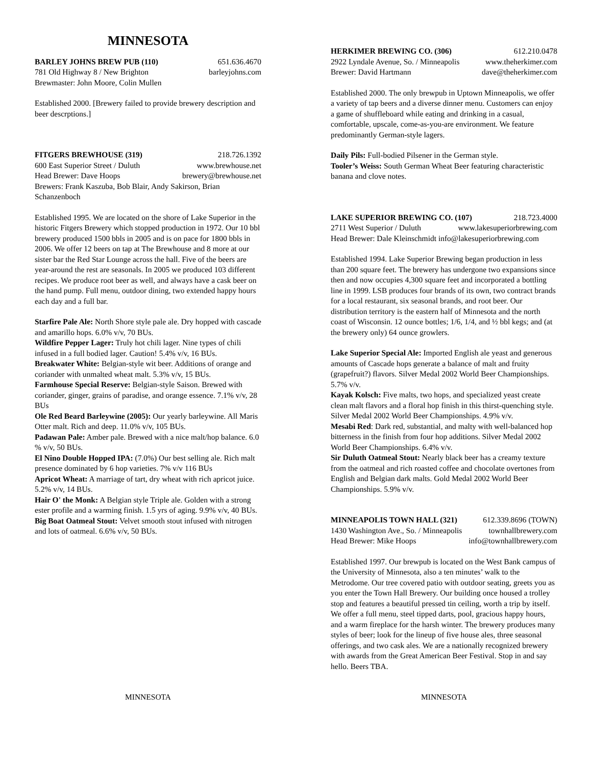MINNESOTA
BARLEY JOHNS BREW PUB (110) 651.636.4670
781 Old Highway 8 / New Brighton barleyjohns.com
Brewmaster: John Moore, Colin Mullen
Established 2000. [Brewery failed to provide brewery description and beer descrptions.]
FITGERS BREWHOUSE (319) 218.726.1392
600 East Superior Street / Duluth www.brewhouse.net
Head Brewer: Dave Hoops brewery@brewhouse.net
Brewers: Frank Kaszuba, Bob Blair, Andy Sakirson, Brian Schanzenboch
Established 1995. We are located on the shore of Lake Superior in the historic Fitgers Brewery which stopped production in 1972. Our 10 bbl brewery produced 1500 bbls in 2005 and is on pace for 1800 bbls in 2006. We offer 12 beers on tap at The Brewhouse and 8 more at our sister bar the Red Star Lounge across the hall. Five of the beers are year-around the rest are seasonals. In 2005 we produced 103 different recipes. We produce root beer as well, and always have a cask beer on the hand pump. Full menu, outdoor dining, two extended happy hours each day and a full bar.
Starfire Pale Ale: North Shore style pale ale. Dry hopped with cascade and amarillo hops. 6.0% v/v, 70 BUs.
Wildfire Pepper Lager: Truly hot chili lager. Nine types of chili infused in a full bodied lager. Caution! 5.4% v/v, 16 BUs.
Breakwater White: Belgian-style wit beer. Additions of orange and coriander with unmalted wheat malt. 5.3% v/v, 15 BUs.
Farmhouse Special Reserve: Belgian-style Saison. Brewed with
coriander, ginger, grains of paradise, and orange essence. 7.1% v/v, 28 BUs
Ole Red Beard Barleywine (2005): Our yearly barleywine. All Maris Otter malt. Rich and deep. 11.0% v/v, 105 BUs.
Padawan Pale: Amber pale. Brewed with a nice malt/hop balance. 6.0 % v/v, 50 BUs.
El Nino Double Hopped IPA: (7.0%) Our best selling ale. Rich malt presence dominated by 6 hop varieties. 7% v/v 116 BUs
Apricot Wheat: A marriage of tart, dry wheat with rich apricot juice. 5.2% v/v, 14 BUs.
Hair O' the Monk: A Belgian style Triple ale. Golden with a strong ester profile and a warming finish. 1.5 yrs of aging. 9.9% v/v, 40 BUs.
Big Boat Oatmeal Stout: Velvet smooth stout infused with nitrogen and lots of oatmeal. 6.6% v/v, 50 BUs.
HERKIMER BREWING CO. (306) 612.210.0478
2922 Lyndale Avenue, So. / Minneapolis www.theherkimer.com
Brewer: David Hartmann dave@theherkimer.com
Established 2000. The only brewpub in Uptown Minneapolis, we offer a variety of tap beers and a diverse dinner menu. Customers can enjoy a game of shuffleboard while eating and drinking in a casual, comfortable, upscale, come-as-you-are environment. We feature predominantly German-style lagers.
Daily Pils: Full-bodied Pilsener in the German style.
Tooler’s Weiss: South German Wheat Beer featuring characteristic banana and clove notes.
LAKE SUPERIOR BREWING CO. (107) 218.723.4000
2711 West Superior / Duluth www.lakesuperiorbrewing.com
Head Brewer: Dale Kleinschmidt info@lakesuperiorbrewing.com
Established 1994. Lake Superior Brewing began production in less than 200 square feet. The brewery has undergone two expansions since then and now occupies 4,300 square feet and incorporated a bottling line in 1999. LSB produces four brands of its own, two contract brands for a local restaurant, six seasonal brands, and root beer. Our distribution territory is the eastern half of Minnesota and the north coast of Wisconsin. 12 ounce bottles; 1/6, 1/4, and ½ bbl kegs; and (at the brewery only) 64 ounce growlers.
Lake Superior Special Ale: Imported English ale yeast and generous amounts of Cascade hops generate a balance of malt and fruity (grapefruit?) flavors. Silver Medal 2002 World Beer Championships. 5.7% v/v.
Kayak Kolsch: Five malts, two hops, and specialized yeast create clean malt flavors and a floral hop finish in this thirst-quenching style. Silver Medal 2002 World Beer Championships. 4.9% v/v.
Mesabi Red: Dark red, substantial, and malty with well-balanced hop bitterness in the finish from four hop additions. Silver Medal 2002 World Beer Championships. 6.4% v/v.
Sir Duluth Oatmeal Stout: Nearly black beer has a creamy texture from the oatmeal and rich roasted coffee and chocolate overtones from English and Belgian dark malts. Gold Medal 2002 World Beer Championships. 5.9% v/v.
MINNEAPOLIS TOWN HALL (321) 612.339.8696 (TOWN)
1430 Washington Ave., So. / Minneapolis townhallbrewery.com
Head Brewer: Mike Hoops info@townhallbrewery.com
Established 1997. Our brewpub is located on the West Bank campus of the University of Minnesota, also a ten minutes’ walk to the Metrodome. Our tree covered patio with outdoor seating, greets you as you enter the Town Hall Brewery. Our building once housed a trolley stop and features a beautiful pressed tin ceiling, worth a trip by itself. We offer a full menu, steel tipped darts, pool, gracious happy hours, and a warm fireplace for the harsh winter. The brewery produces many styles of beer; look for the lineup of five house ales, three seasonal offerings, and two cask ales. We are a nationally recognized brewery with awards from the Great American Beer Festival. Stop in and say hello. Beers TBA.
MINNESOTA MINNESOTA